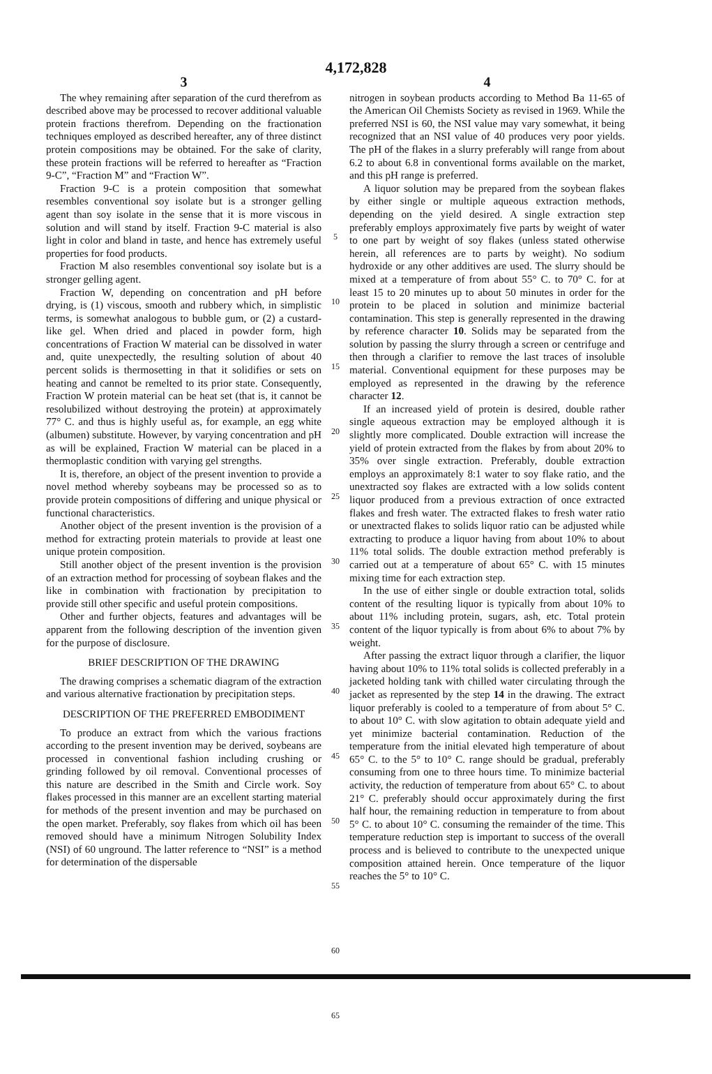4,172,828
3
The whey remaining after separation of the curd therefrom as described above may be processed to recover additional valuable protein fractions therefrom. Depending on the fractionation techniques employed as described hereafter, any of three distinct protein compositions may be obtained. For the sake of clarity, these protein fractions will be referred to hereafter as “Fraction 9-C”, “Fraction M” and “Fraction W”.
Fraction 9-C is a protein composition that somewhat resembles conventional soy isolate but is a stronger gelling agent than soy isolate in the sense that it is more viscous in solution and will stand by itself. Fraction 9-C material is also light in color and bland in taste, and hence has extremely useful properties for food products.
Fraction M also resembles conventional soy isolate but is a stronger gelling agent.
Fraction W, depending on concentration and pH before drying, is (1) viscous, smooth and rubbery which, in simplistic terms, is somewhat analogous to bubble gum, or (2) a custard-like gel. When dried and placed in powder form, high concentrations of Fraction W material can be dissolved in water and, quite unexpectedly, the resulting solution of about 40 percent solids is thermosetting in that it solidifies or sets on heating and cannot be remelted to its prior state. Consequently, Fraction W protein material can be heat set (that is, it cannot be resolubilized without destroying the protein) at approximately 77° C. and thus is highly useful as, for example, an egg white (albumen) substitute. However, by varying concentration and pH as will be explained, Fraction W material can be placed in a thermoplastic condition with varying gel strengths.
It is, therefore, an object of the present invention to provide a novel method whereby soybeans may be processed so as to provide protein compositions of differing and unique physical or functional characteristics.
Another object of the present invention is the provision of a method for extracting protein materials to provide at least one unique protein composition.
Still another object of the present invention is the provision of an extraction method for processing of soybean flakes and the like in combination with fractionation by precipitation to provide still other specific and useful protein compositions.
Other and further objects, features and advantages will be apparent from the following description of the invention given for the purpose of disclosure.
BRIEF DESCRIPTION OF THE DRAWING
The drawing comprises a schematic diagram of the extraction and various alternative fractionation by precipitation steps.
DESCRIPTION OF THE PREFERRED EMBODIMENT
To produce an extract from which the various fractions according to the present invention may be derived, soybeans are processed in conventional fashion including crushing or grinding followed by oil removal. Conventional processes of this nature are described in the Smith and Circle work. Soy flakes processed in this manner are an excellent starting material for methods of the present invention and may be purchased on the open market. Preferably, soy flakes from which oil has been removed should have a minimum Nitrogen Solubility Index (NSI) of 60 unground. The latter reference to “NSI” is a method for determination of the dispersable
5
10
15
20
25
30
35
40
45
50
55
60
65
4
nitrogen in soybean products according to Method Ba 11-65 of the American Oil Chemists Society as revised in 1969. While the preferred NSI is 60, the NSI value may vary somewhat, it being recognized that an NSI value of 40 produces very poor yields. The pH of the flakes in a slurry preferably will range from about 6.2 to about 6.8 in conventional forms available on the market, and this pH range is preferred.
A liquor solution may be prepared from the soybean flakes by either single or multiple aqueous extraction methods, depending on the yield desired. A single extraction step preferably employs approximately five parts by weight of water to one part by weight of soy flakes (unless stated otherwise herein, all references are to parts by weight). No sodium hydroxide or any other additives are used. The slurry should be mixed at a temperature of from about 55° C. to 70° C. for at least 15 to 20 minutes up to about 50 minutes in order for the protein to be placed in solution and minimize bacterial contamination. This step is generally represented in the drawing by reference character 10. Solids may be separated from the solution by passing the slurry through a screen or centrifuge and then through a clarifier to remove the last traces of insoluble material. Conventional equipment for these purposes may be employed as represented in the drawing by the reference character 12.
If an increased yield of protein is desired, double rather single aqueous extraction may be employed although it is slightly more complicated. Double extraction will increase the yield of protein extracted from the flakes by from about 20% to 35% over single extraction. Preferably, double extraction employs an approximately 8:1 water to soy flake ratio, and the unextracted soy flakes are extracted with a low solids content liquor produced from a previous extraction of once extracted flakes and fresh water. The extracted flakes to fresh water ratio or unextracted flakes to solids liquor ratio can be adjusted while extracting to produce a liquor having from about 10% to about 11% total solids. The double extraction method preferably is carried out at a temperature of about 65° C. with 15 minutes mixing time for each extraction step.
In the use of either single or double extraction total, solids content of the resulting liquor is typically from about 10% to about 11% including protein, sugars, ash, etc. Total protein content of the liquor typically is from about 6% to about 7% by weight.
After passing the extract liquor through a clarifier, the liquor having about 10% to 11% total solids is collected preferably in a jacketed holding tank with chilled water circulating through the jacket as represented by the step 14 in the drawing. The extract liquor preferably is cooled to a temperature of from about 5° C. to about 10° C. with slow agitation to obtain adequate yield and yet minimize bacterial contamination. Reduction of the temperature from the initial elevated high temperature of about 65° C. to the 5° to 10° C. range should be gradual, preferably consuming from one to three hours time. To minimize bacterial activity, the reduction of temperature from about 65° C. to about 21° C. preferably should occur approximately during the first half hour, the remaining reduction in temperature to from about 5° C. to about 10° C. consuming the remainder of the time. This temperature reduction step is important to success of the overall process and is believed to contribute to the unexpected unique composition attained herein. Once temperature of the liquor reaches the 5° to 10° C.